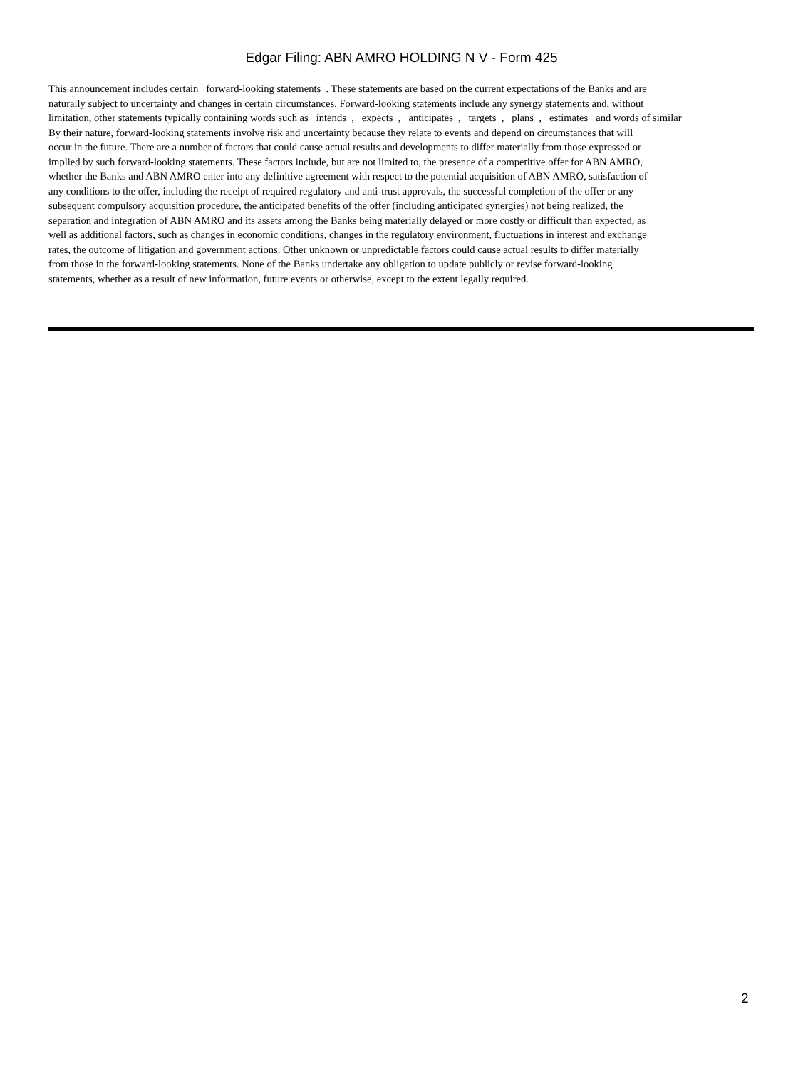Edgar Filing: ABN AMRO HOLDING N V - Form 425
This announcement includes certain forward-looking statements . These statements are based on the current expectations of the Banks and are
naturally subject to uncertainty and changes in certain circumstances. Forward-looking statements include any synergy statements and, without
limitation, other statements typically containing words such as intends , expects , anticipates , targets , plans , estimates and words of similar
By their nature, forward-looking statements involve risk and uncertainty because they relate to events and depend on circumstances that will
occur in the future. There are a number of factors that could cause actual results and developments to differ materially from those expressed or
implied by such forward-looking statements. These factors include, but are not limited to, the presence of a competitive offer for ABN AMRO,
whether the Banks and ABN AMRO enter into any definitive agreement with respect to the potential acquisition of ABN AMRO, satisfaction of
any conditions to the offer, including the receipt of required regulatory and anti-trust approvals, the successful completion of the offer or any
subsequent compulsory acquisition procedure, the anticipated benefits of the offer (including anticipated synergies) not being realized, the
separation and integration of ABN AMRO and its assets among the Banks being materially delayed or more costly or difficult than expected, as
well as additional factors, such as changes in economic conditions, changes in the regulatory environment, fluctuations in interest and exchange
rates, the outcome of litigation and government actions. Other unknown or unpredictable factors could cause actual results to differ materially
from those in the forward-looking statements. None of the Banks undertake any obligation to update publicly or revise forward-looking
statements, whether as a result of new information, future events or otherwise, except to the extent legally required.
2